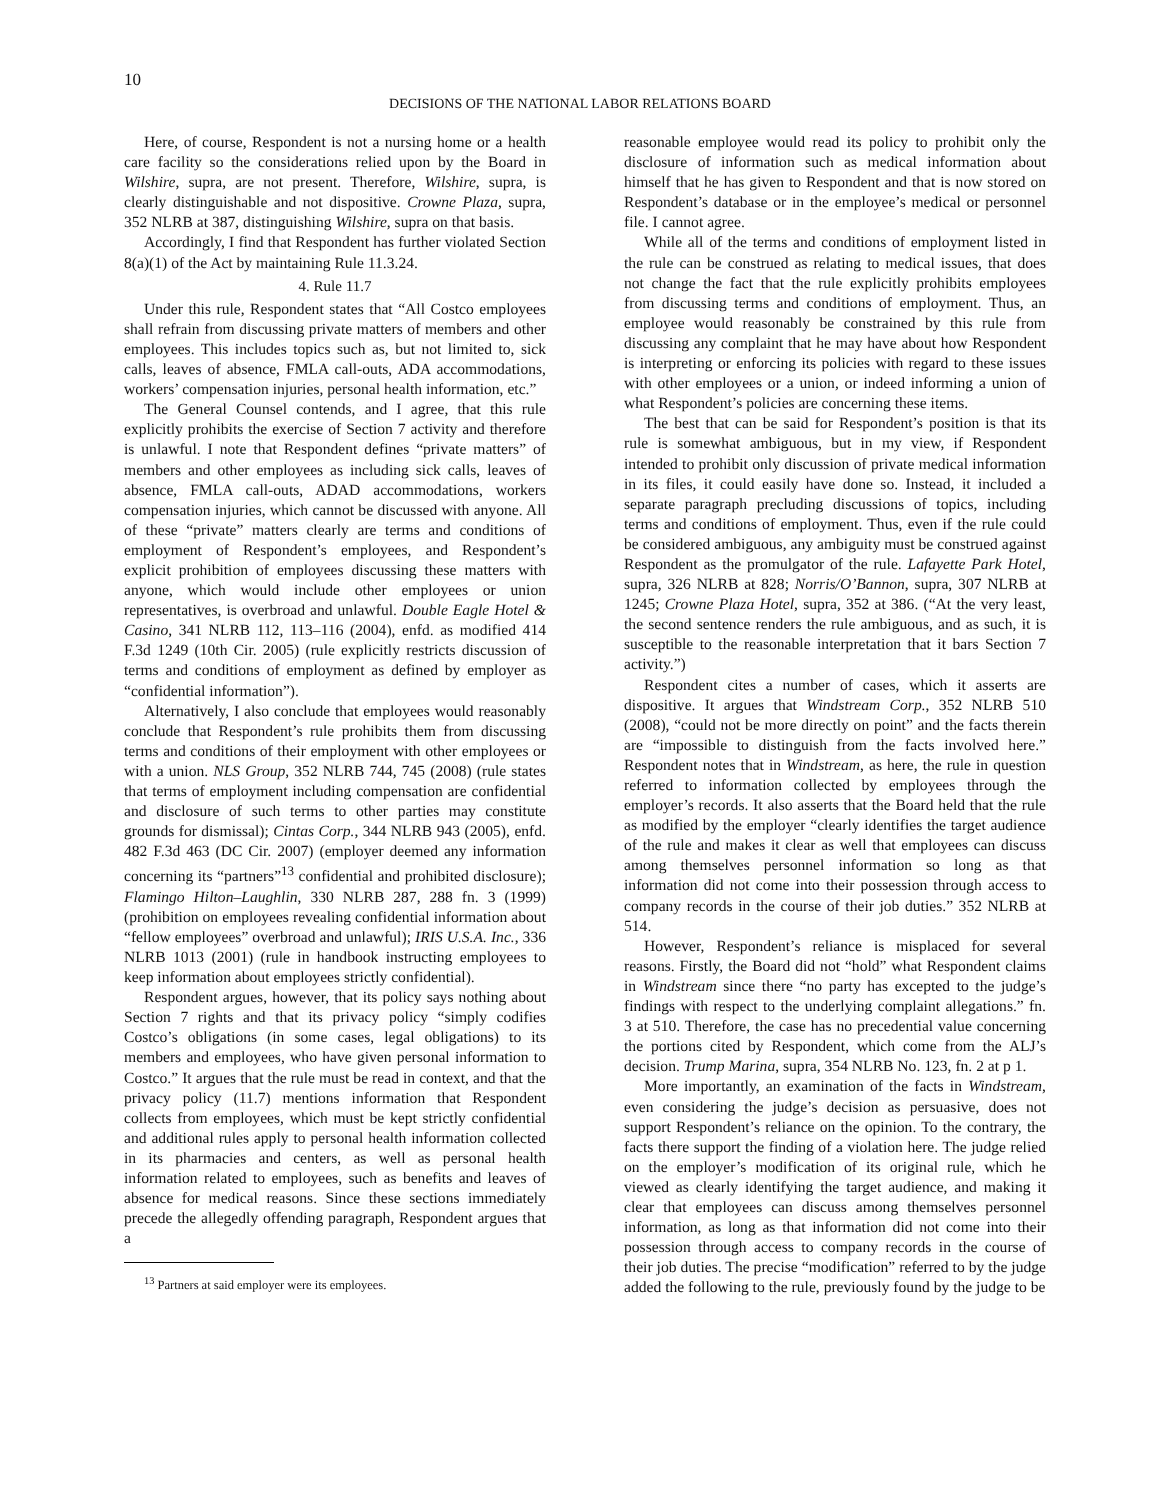10
DECISIONS OF THE NATIONAL LABOR RELATIONS BOARD
Here, of course, Respondent is not a nursing home or a health care facility so the considerations relied upon by the Board in Wilshire, supra, are not present. Therefore, Wilshire, supra, is clearly distinguishable and not dispositive. Crowne Plaza, supra, 352 NLRB at 387, distinguishing Wilshire, supra on that basis.
Accordingly, I find that Respondent has further violated Section 8(a)(1) of the Act by maintaining Rule 11.3.24.
4. Rule 11.7
Under this rule, Respondent states that “All Costco employees shall refrain from discussing private matters of members and other employees. This includes topics such as, but not limited to, sick calls, leaves of absence, FMLA call-outs, ADA accommodations, workers’ compensation injuries, personal health information, etc.”
The General Counsel contends, and I agree, that this rule explicitly prohibits the exercise of Section 7 activity and therefore is unlawful. I note that Respondent defines “private matters” of members and other employees as including sick calls, leaves of absence, FMLA call-outs, ADAD accommodations, workers compensation injuries, which cannot be discussed with anyone. All of these “private” matters clearly are terms and conditions of employment of Respondent’s employees, and Respondent’s explicit prohibition of employees discussing these matters with anyone, which would include other employees or union representatives, is overbroad and unlawful. Double Eagle Hotel & Casino, 341 NLRB 112, 113–116 (2004), enfd. as modified 414 F.3d 1249 (10th Cir. 2005) (rule explicitly restricts discussion of terms and conditions of employment as defined by employer as “confidential information”).
Alternatively, I also conclude that employees would reasonably conclude that Respondent’s rule prohibits them from discussing terms and conditions of their employment with other employees or with a union. NLS Group, 352 NLRB 744, 745 (2008) (rule states that terms of employment including compensation are confidential and disclosure of such terms to other parties may constitute grounds for dismissal); Cintas Corp., 344 NLRB 943 (2005), enfd. 482 F.3d 463 (DC Cir. 2007) (employer deemed any information concerning its “partners”<sup>13</sup> confidential and prohibited disclosure); Flamingo Hilton–Laughlin, 330 NLRB 287, 288 fn. 3 (1999) (prohibition on employees revealing confidential information about “fellow employees” overbroad and unlawful); IRIS U.S.A. Inc., 336 NLRB 1013 (2001) (rule in handbook instructing employees to keep information about employees strictly confidential).
Respondent argues, however, that its policy says nothing about Section 7 rights and that its privacy policy “simply codifies Costco’s obligations (in some cases, legal obligations) to its members and employees, who have given personal information to Costco.” It argues that the rule must be read in context, and that the privacy policy (11.7) mentions information that Respondent collects from employees, which must be kept strictly confidential and additional rules apply to personal health information collected in its pharmacies and centers, as well as personal health information related to employees, such as benefits and leaves of absence for medical reasons. Since these sections immediately precede the allegedly offending paragraph, Respondent argues that a
<sup>13</sup> Partners at said employer were its employees.
reasonable employee would read its policy to prohibit only the disclosure of information such as medical information about himself that he has given to Respondent and that is now stored on Respondent’s database or in the employee’s medical or personnel file. I cannot agree.
While all of the terms and conditions of employment listed in the rule can be construed as relating to medical issues, that does not change the fact that the rule explicitly prohibits employees from discussing terms and conditions of employment. Thus, an employee would reasonably be constrained by this rule from discussing any complaint that he may have about how Respondent is interpreting or enforcing its policies with regard to these issues with other employees or a union, or indeed informing a union of what Respondent’s policies are concerning these items.
The best that can be said for Respondent’s position is that its rule is somewhat ambiguous, but in my view, if Respondent intended to prohibit only discussion of private medical information in its files, it could easily have done so. Instead, it included a separate paragraph precluding discussions of topics, including terms and conditions of employment. Thus, even if the rule could be considered ambiguous, any ambiguity must be construed against Respondent as the promulgator of the rule. Lafayette Park Hotel, supra, 326 NLRB at 828; Norris/O’Bannon, supra, 307 NLRB at 1245; Crowne Plaza Hotel, supra, 352 at 386. (“At the very least, the second sentence renders the rule ambiguous, and as such, it is susceptible to the reasonable interpretation that it bars Section 7 activity.”)
Respondent cites a number of cases, which it asserts are dispositive. It argues that Windstream Corp., 352 NLRB 510 (2008), “could not be more directly on point” and the facts therein are “impossible to distinguish from the facts involved here.” Respondent notes that in Windstream, as here, the rule in question referred to information collected by employees through the employer’s records. It also asserts that the Board held that the rule as modified by the employer “clearly identifies the target audience of the rule and makes it clear as well that employees can discuss among themselves personnel information so long as that information did not come into their possession through access to company records in the course of their job duties.” 352 NLRB at 514.
However, Respondent’s reliance is misplaced for several reasons. Firstly, the Board did not “hold” what Respondent claims in Windstream since there “no party has excepted to the judge’s findings with respect to the underlying complaint allegations.” fn. 3 at 510. Therefore, the case has no precedential value concerning the portions cited by Respondent, which come from the ALJ’s decision. Trump Marina, supra, 354 NLRB No. 123, fn. 2 at p 1.
More importantly, an examination of the facts in Windstream, even considering the judge’s decision as persuasive, does not support Respondent’s reliance on the opinion. To the contrary, the facts there support the finding of a violation here. The judge relied on the employer’s modification of its original rule, which he viewed as clearly identifying the target audience, and making it clear that employees can discuss among themselves personnel information, as long as that information did not come into their possession through access to company records in the course of their job duties. The precise “modification” referred to by the judge added the following to the rule, previously found by the judge to be